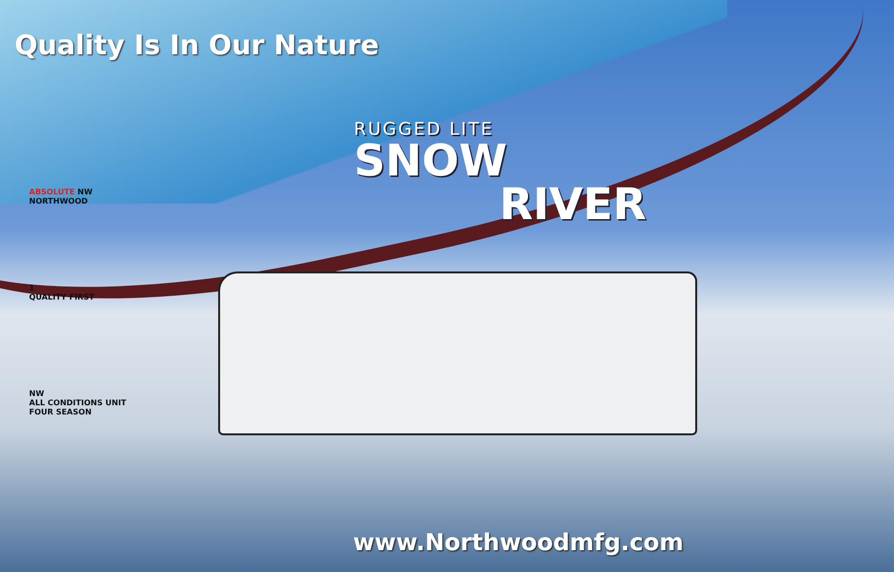Quality Is In Our Nature
RUGGED LITE
SNOW
RIVER
ABSOLUTE NW
NORTHWOOD
1
QUALITY FIRST
NW
ALL CONDITIONS UNIT
FOUR SEASON
www.Northwoodmfg.com